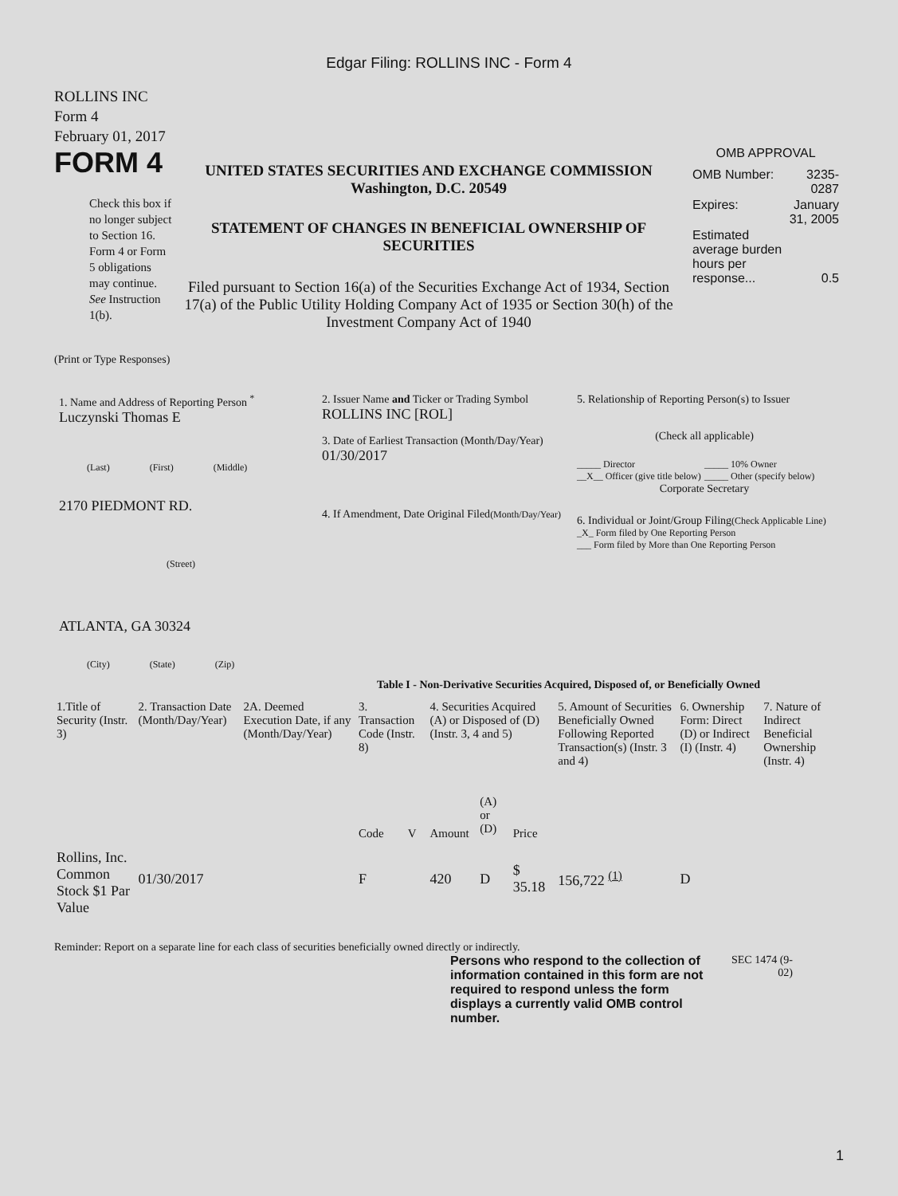Edgar Filing: ROLLINS INC - Form 4
ROLLINS INC
Form 4
February 01, 2017
FORM 4
Check this box if no longer subject to Section 16. Form 4 or Form 5 obligations may continue. See Instruction 1(b).
UNITED STATES SECURITIES AND EXCHANGE COMMISSION
Washington, D.C. 20549
STATEMENT OF CHANGES IN BENEFICIAL OWNERSHIP OF SECURITIES
Filed pursuant to Section 16(a) of the Securities Exchange Act of 1934, Section 17(a) of the Public Utility Holding Company Act of 1935 or Section 30(h) of the Investment Company Act of 1940
OMB APPROVAL
| OMB Number: | 3235-0287 |
| Expires: | January 31, 2005 |
| Estimated average burden hours per response... | 0.5 |
(Print or Type Responses)
1. Name and Address of Reporting Person <sup>*</sup>
Luczynski Thomas E
(Last) (First) (Middle)
2170 PIEDMONT RD.
(Street)
ATLANTA, GA 30324
(City) (State) (Zip)
2. Issuer Name and Ticker or Trading Symbol
ROLLINS INC [ROL]
3. Date of Earliest Transaction (Month/Day/Year)
01/30/2017
4. If Amendment, Date Original Filed(Month/Day/Year)
5. Relationship of Reporting Person(s) to Issuer
(Check all applicable)
_____ Director _____ 10% Owner __X__ Officer (give title below) _____ Other (specify below)
Corporate Secretary
6. Individual or Joint/Group Filing(Check Applicable Line)
_X_ Form filed by One Reporting Person
___ Form filed by More than One Reporting Person
Table I - Non-Derivative Securities Acquired, Disposed of, or Beneficially Owned
| 1.Title of Security (Instr. 3) | 2. Transaction Date (Month/Day/Year) | 2A. Deemed Execution Date, if any (Month/Day/Year) | 3. Transaction Code (Instr. 8) | | 4. Securities Acquired (A) or Disposed of (D) (Instr. 3, 4 and 5) | | | 5. Amount of Securities Beneficially Owned Following Reported Transaction(s) (Instr. 3 and 4) | 6. Ownership Form: Direct (D) or Indirect (I) (Instr. 4) | 7. Nature of Indirect Beneficial Ownership (Instr. 4) |
| --- | --- | --- | --- | --- | --- | --- | --- | --- | --- | --- |
| | | | Code | V | Amount | (A) or (D) | Price | | | |
| Rollins, Inc. Common Stock $1 Par Value | 01/30/2017 | | F | | 420 | D | $ 35.18 | 156,722 <sup>(1)</sup> | D | |
Reminder: Report on a separate line for each class of securities beneficially owned directly or indirectly.
Persons who respond to the collection of information contained in this form are not required to respond unless the form displays a currently valid OMB control number.
SEC 1474 (9-02)
1